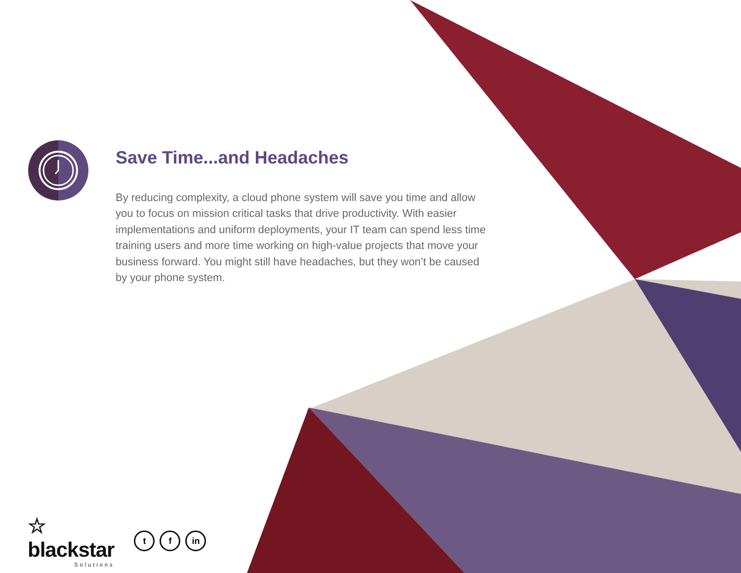Save Time...and Headaches
By reducing complexity, a cloud phone system will save you time and allow you to focus on mission critical tasks that drive productivity. With easier implementations and uniform deployments, your IT team can spend less time training users and more time working on high-value projects that move your business forward. You might still have headaches, but they won’t be caused by your phone system.
☆
blackstar
Solutions
tf in